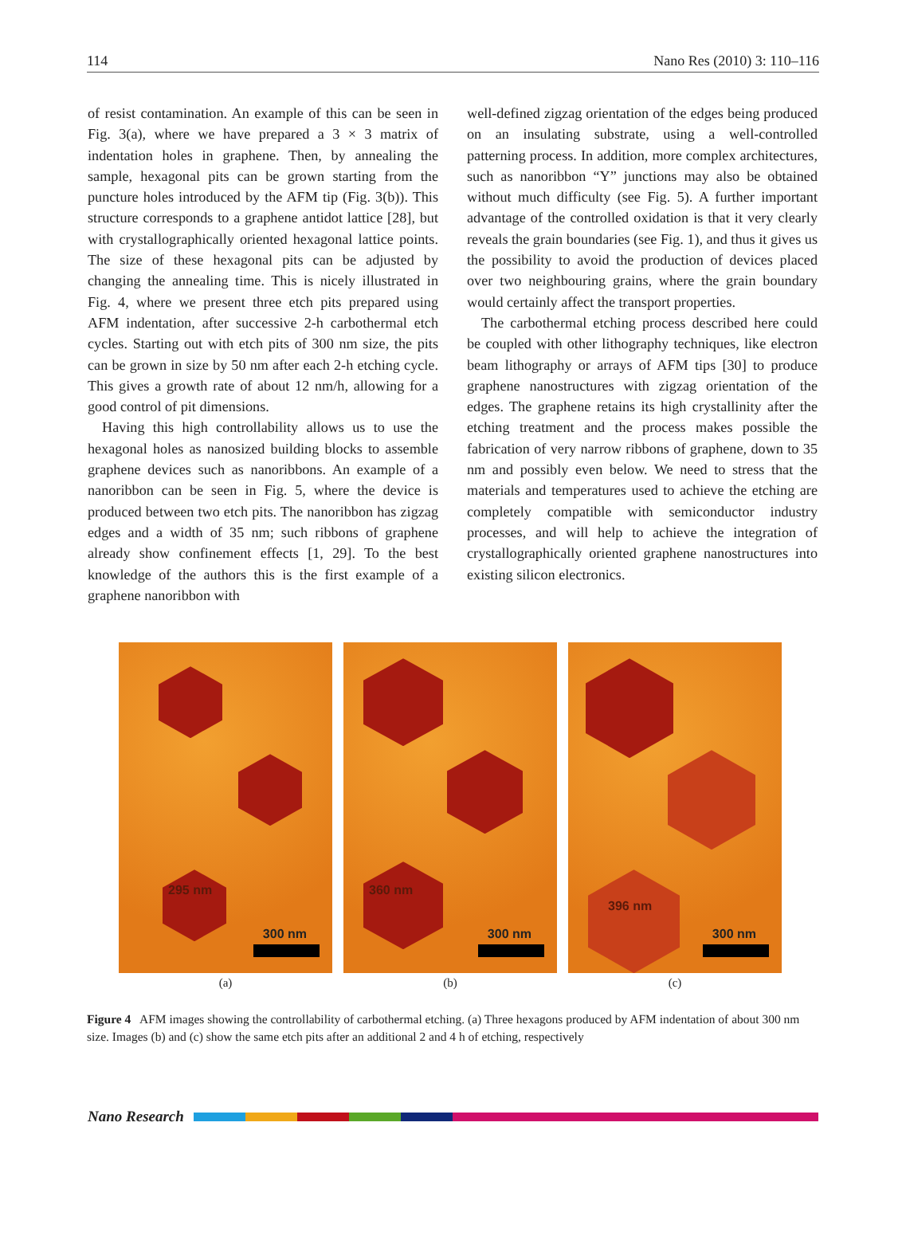114 Nano Res (2010) 3: 110–116
of resist contamination. An example of this can be seen in Fig. 3(a), where we have prepared a 3 × 3 matrix of indentation holes in graphene. Then, by annealing the sample, hexagonal pits can be grown starting from the puncture holes introduced by the AFM tip (Fig. 3(b)). This structure corresponds to a graphene antidot lattice [28], but with crystallographically oriented hexagonal lattice points. The size of these hexagonal pits can be adjusted by changing the annealing time. This is nicely illustrated in Fig. 4, where we present three etch pits prepared using AFM indentation, after successive 2-h carbothermal etch cycles. Starting out with etch pits of 300 nm size, the pits can be grown in size by 50 nm after each 2-h etching cycle. This gives a growth rate of about 12 nm/h, allowing for a good control of pit dimensions.
Having this high controllability allows us to use the hexagonal holes as nanosized building blocks to assemble graphene devices such as nanoribbons. An example of a nanoribbon can be seen in Fig. 5, where the device is produced between two etch pits. The nanoribbon has zigzag edges and a width of 35 nm; such ribbons of graphene already show confinement effects [1, 29]. To the best knowledge of the authors this is the first example of a graphene nanoribbon with
well-defined zigzag orientation of the edges being produced on an insulating substrate, using a well-controlled patterning process. In addition, more complex architectures, such as nanoribbon “Y” junctions may also be obtained without much difficulty (see Fig. 5). A further important advantage of the controlled oxidation is that it very clearly reveals the grain boundaries (see Fig. 1), and thus it gives us the possibility to avoid the production of devices placed over two neighbouring grains, where the grain boundary would certainly affect the transport properties.
The carbothermal etching process described here could be coupled with other lithography techniques, like electron beam lithography or arrays of AFM tips [30] to produce graphene nanostructures with zigzag orientation of the edges. The graphene retains its high crystallinity after the etching treatment and the process makes possible the fabrication of very narrow ribbons of graphene, down to 35 nm and possibly even below. We need to stress that the materials and temperatures used to achieve the etching are completely compatible with semiconductor industry processes, and will help to achieve the integration of crystallographically oriented graphene nanostructures into existing silicon electronics.
295 nm
300 nm
(a)
360 nm
300 nm
(b)
396 nm
300 nm
(c)
Figure 4 AFM images showing the controllability of carbothermal etching. (a) Three hexagons produced by AFM indentation of about 300 nm size. Images (b) and (c) show the same etch pits after an additional 2 and 4 h of etching, respectively
Nano Research